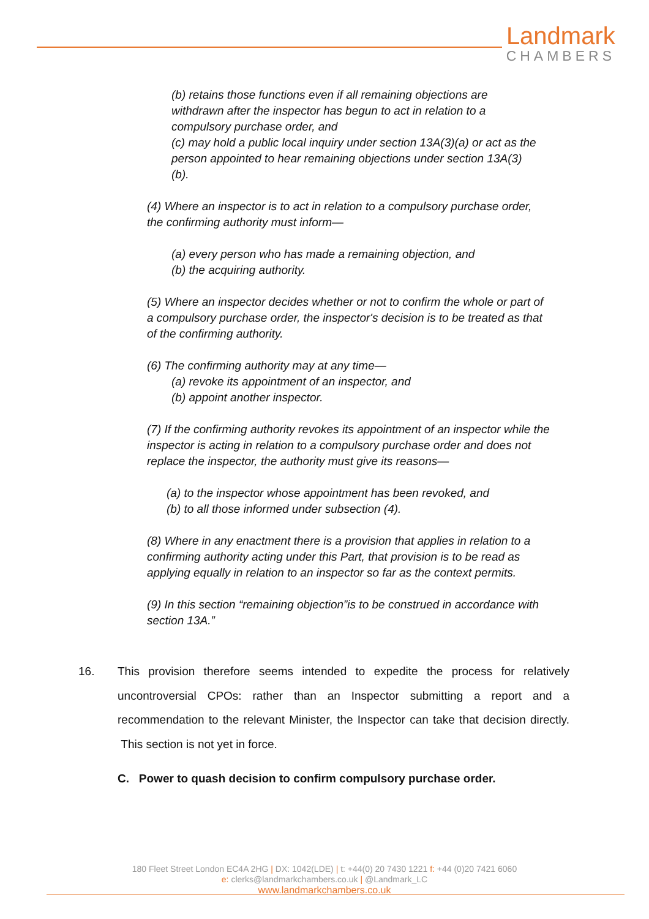Landmark
CHAMBERS
(b) retains those functions even if all remaining objections are withdrawn after the inspector has begun to act in relation to a compulsory purchase order, and
(c) may hold a public local inquiry under section 13A(3)(a) or act as the person appointed to hear remaining objections under section 13A(3)(b).
(4) Where an inspector is to act in relation to a compulsory purchase order, the confirming authority must inform—
(a) every person who has made a remaining objection, and
(b) the acquiring authority.
(5) Where an inspector decides whether or not to confirm the whole or part of a compulsory purchase order, the inspector's decision is to be treated as that of the confirming authority.
(6) The confirming authority may at any time—
(a) revoke its appointment of an inspector, and
(b) appoint another inspector.
(7) If the confirming authority revokes its appointment of an inspector while the inspector is acting in relation to a compulsory purchase order and does not replace the inspector, the authority must give its reasons—
(a) to the inspector whose appointment has been revoked, and
(b) to all those informed under subsection (4).
(8) Where in any enactment there is a provision that applies in relation to a confirming authority acting under this Part, that provision is to be read as applying equally in relation to an inspector so far as the context permits.
(9) In this section “remaining objection”is to be construed in accordance with section 13A.”
16. This provision therefore seems intended to expedite the process for relatively uncontroversial CPOs: rather than an Inspector submitting a report and a recommendation to the relevant Minister, the Inspector can take that decision directly. This section is not yet in force.
C. Power to quash decision to confirm compulsory purchase order.
180 Fleet Street London EC4A 2HG | DX: 1042(LDE) | t: +44(0) 20 7430 1221 f: +44 (0)20 7421 6060
e: clerks@landmarkchambers.co.uk | @Landmark_LC
www.landmarkchambers.co.uk